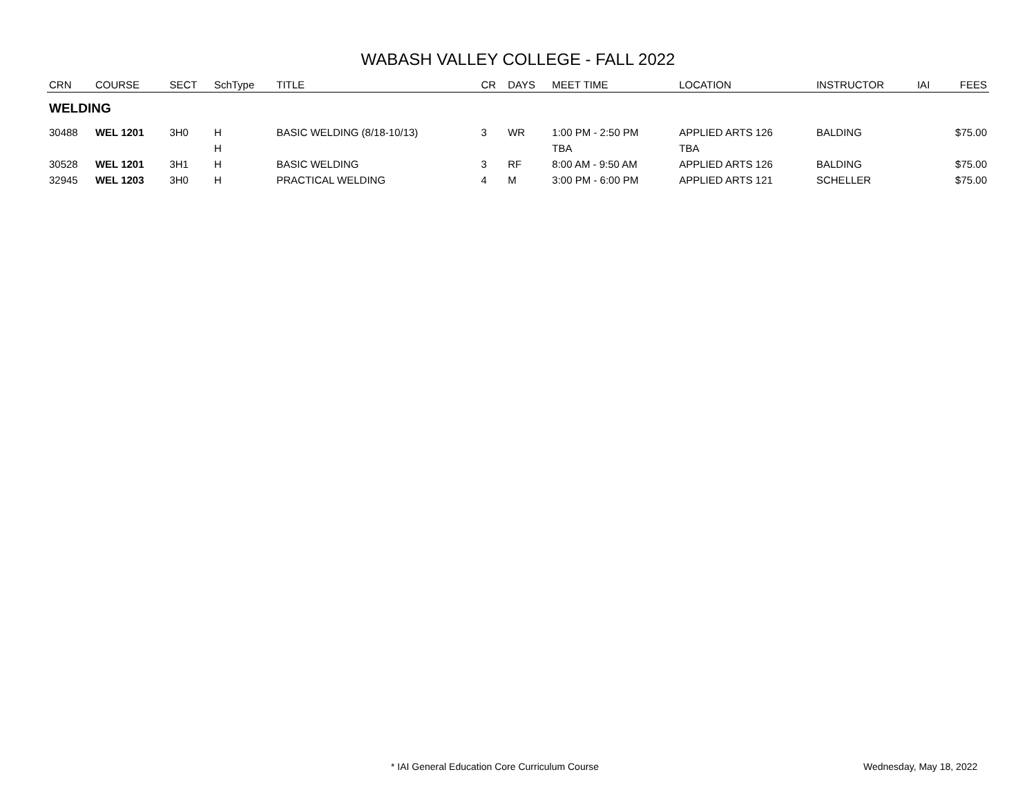WABASH VALLEY COLLEGE - FALL 2022
| CRN | COURSE | SECT | SchType | TITLE | CR | DAYS | MEET TIME | LOCATION | INSTRUCTOR | IAI | FEES |
| --- | --- | --- | --- | --- | --- | --- | --- | --- | --- | --- | --- |
| WELDING | | | | | | | | | | | |
| 30488 | WEL 1201 | 3H0 | H | BASIC WELDING (8/18-10/13) | 3 | WR | 1:00 PM - 2:50 PM | APPLIED ARTS 126 | BALDING | | $75.00 |
| | | | H | | | | TBA | TBA | | | |
| 30528 | WEL 1201 | 3H1 | H | BASIC WELDING | 3 | RF | 8:00 AM - 9:50 AM | APPLIED ARTS 126 | BALDING | | $75.00 |
| 32945 | WEL 1203 | 3H0 | H | PRACTICAL WELDING | 4 | M | 3:00 PM - 6:00 PM | APPLIED ARTS 121 | SCHELLER | | $75.00 |
* IAI General Education Core Curriculum Course
Wednesday, May 18, 2022